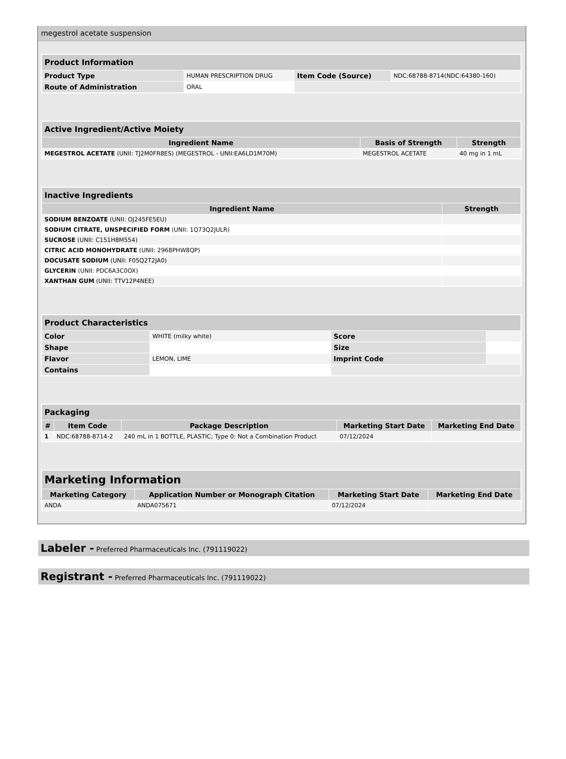megestrol acetate suspension
| Product Information | | | |
| Product Type | HUMAN PRESCRIPTION DRUG | Item Code (Source) | NDC:68788-8714(NDC:64380-160) |
| Route of Administration | ORAL | | |
| Active Ingredient/Active Moiety | | |
| Ingredient Name | Basis of Strength | Strength |
| MEGESTROL ACETATE (UNII: TJ2M0FR8ES) (MEGESTROL - UNII:EA6LD1M70M) | MEGESTROL ACETATE | 40 mg in 1 mL |
| Inactive Ingredients | |
| Ingredient Name | Strength |
| SODIUM BENZOATE (UNII: OJ245FE5EU) | |
| SODIUM CITRATE, UNSPECIFIED FORM (UNII: 1Q73Q2JULR) | |
| SUCROSE (UNII: C151H8M554) | |
| CITRIC ACID MONOHYDRATE (UNII: 2968PHW8QP) | |
| DOCUSATE SODIUM (UNII: F05Q2T2JA0) | |
| GLYCERIN (UNII: PDC6A3C0OX) | |
| XANTHAN GUM (UNII: TTV12P4NEE) | |
| Product Characteristics | | | |
| Color | WHITE (milky white) | Score | |
| Shape | | Size | |
| Flavor | LEMON, LIME | Imprint Code | |
| Contains | | | |
| Packaging | | | | |
| # | Item Code | Package Description | Marketing Start Date | Marketing End Date |
| 1 | NDC:68788-8714-2 | 240 mL in 1 BOTTLE, PLASTIC; Type 0: Not a Combination Product | 07/12/2024 | |
| Marketing Information | | | |
| Marketing Category | Application Number or Monograph Citation | Marketing Start Date | Marketing End Date |
| ANDA | ANDA075671 | 07/12/2024 | |
Labeler - Preferred Pharmaceuticals Inc. (791119022)
Registrant - Preferred Pharmaceuticals Inc. (791119022)